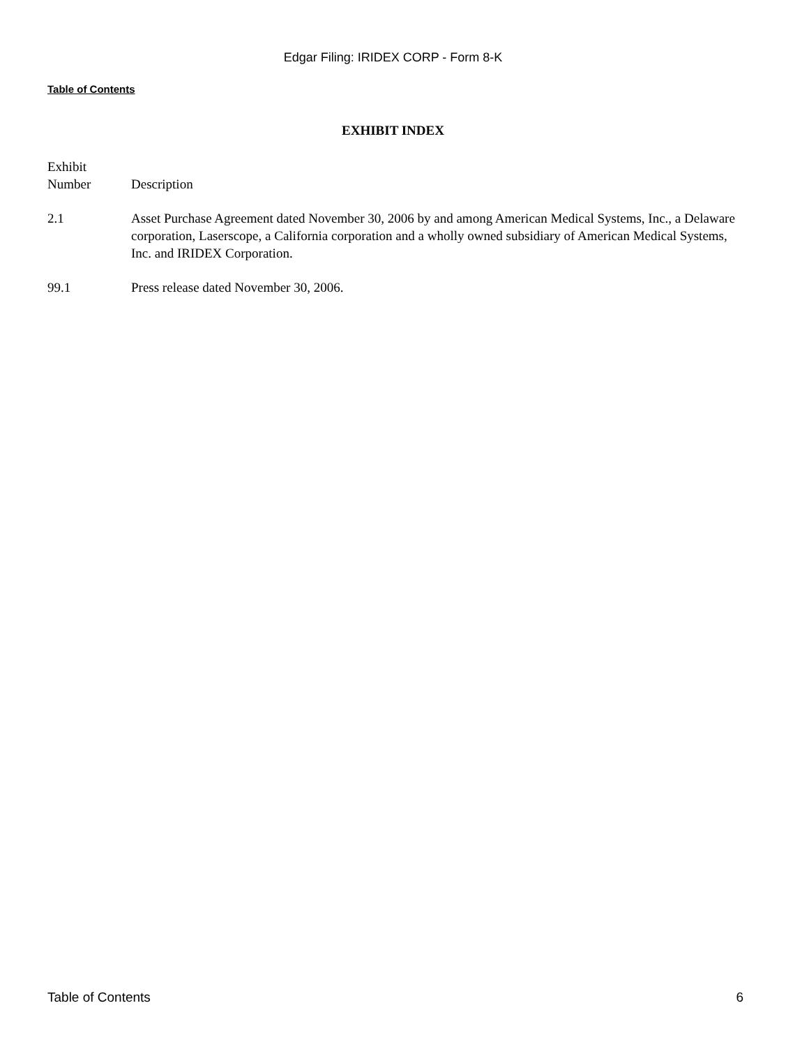Edgar Filing: IRIDEX CORP - Form 8-K
Table of Contents
EXHIBIT INDEX
| Exhibit Number | Description |
| --- | --- |
| 2.1 | Asset Purchase Agreement dated November 30, 2006 by and among American Medical Systems, Inc., a Delaware corporation, Laserscope, a California corporation and a wholly owned subsidiary of American Medical Systems, Inc. and IRIDEX Corporation. |
| 99.1 | Press release dated November 30, 2006. |
Table of Contents 6